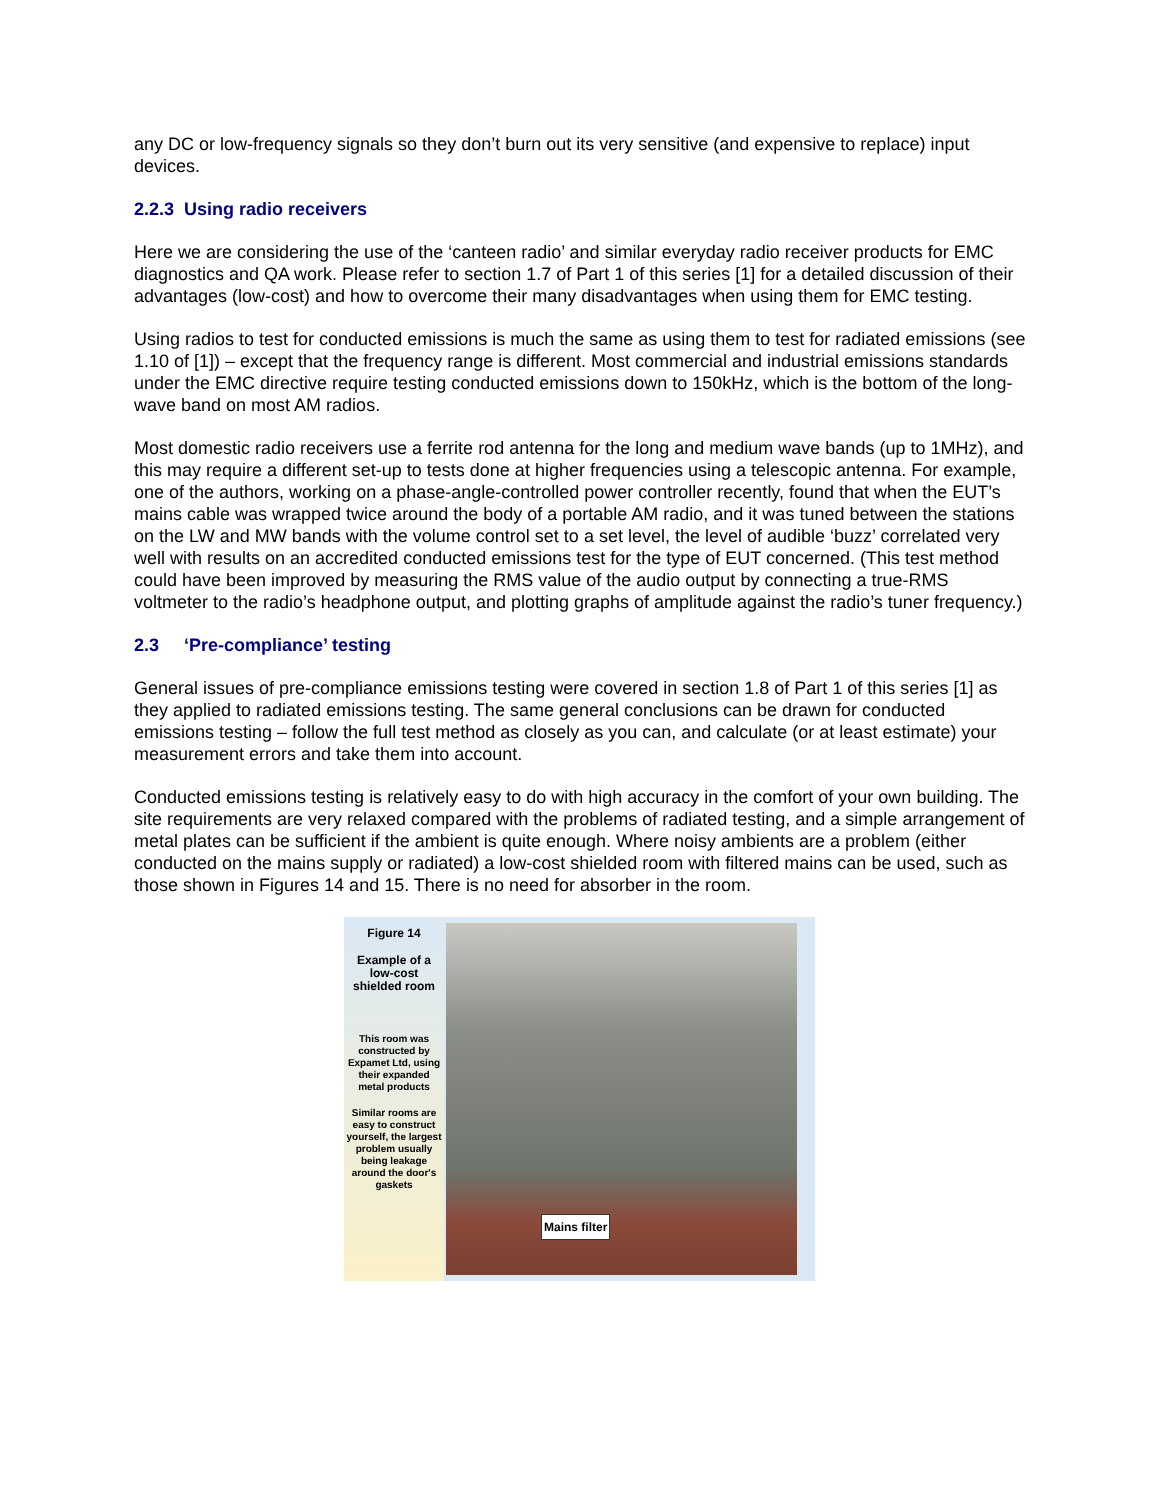any DC or low-frequency signals so they don’t burn out its very sensitive (and expensive to replace) input devices.
2.2.3 Using radio receivers
Here we are considering the use of the ‘canteen radio’ and similar everyday radio receiver products for EMC diagnostics and QA work. Please refer to section 1.7 of Part 1 of this series [1] for a detailed discussion of their advantages (low-cost) and how to overcome their many disadvantages when using them for EMC testing.
Using radios to test for conducted emissions is much the same as using them to test for radiated emissions (see 1.10 of [1]) – except that the frequency range is different. Most commercial and industrial emissions standards under the EMC directive require testing conducted emissions down to 150kHz, which is the bottom of the long-wave band on most AM radios.
Most domestic radio receivers use a ferrite rod antenna for the long and medium wave bands (up to 1MHz), and this may require a different set-up to tests done at higher frequencies using a telescopic antenna. For example, one of the authors, working on a phase-angle-controlled power controller recently, found that when the EUT’s mains cable was wrapped twice around the body of a portable AM radio, and it was tuned between the stations on the LW and MW bands with the volume control set to a set level, the level of audible ‘buzz’ correlated very well with results on an accredited conducted emissions test for the type of EUT concerned. (This test method could have been improved by measuring the RMS value of the audio output by connecting a true-RMS voltmeter to the radio’s headphone output, and plotting graphs of amplitude against the radio’s tuner frequency.)
2.3 ‘Pre-compliance’ testing
General issues of pre-compliance emissions testing were covered in section 1.8 of Part 1 of this series [1] as they applied to radiated emissions testing. The same general conclusions can be drawn for conducted emissions testing – follow the full test method as closely as you can, and calculate (or at least estimate) your measurement errors and take them into account.
Conducted emissions testing is relatively easy to do with high accuracy in the comfort of your own building. The site requirements are very relaxed compared with the problems of radiated testing, and a simple arrangement of metal plates can be sufficient if the ambient is quite enough. Where noisy ambients are a problem (either conducted on the mains supply or radiated) a low-cost shielded room with filtered mains can be used, such as those shown in Figures 14 and 15. There is no need for absorber in the room.
Figure 14
Example of a low-cost shielded room
This room was constructed by Expamet Ltd, using their expanded metal products
Similar rooms are easy to construct yourself, the largest problem usually being leakage around the door's gaskets
Mains filter